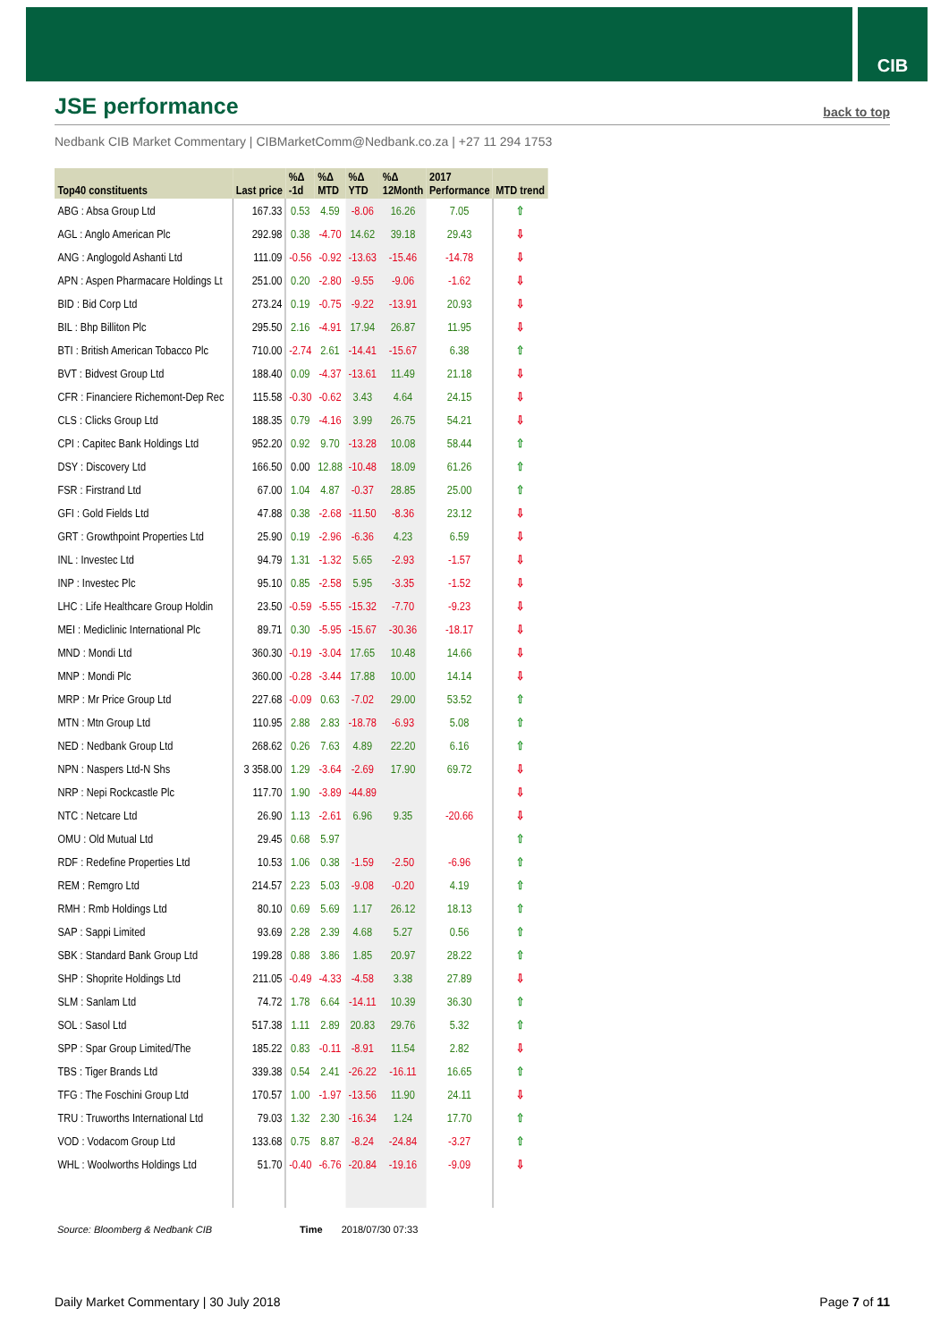CIB
JSE performance
back to top
Nedbank CIB Market Commentary | CIBMarketComm@Nedbank.co.za | +27 11 294 1753
| Top40 constituents | Last price | %Δ -1d | %Δ MTD | %Δ YTD | %Δ 12Month | 2017 Performance | MTD trend |
| --- | --- | --- | --- | --- | --- | --- | --- |
| ABG : Absa Group Ltd | 167.33 | 0.53 | 4.59 | -8.06 | 16.26 | 7.05 | ⇧ |
| AGL : Anglo American Plc | 292.98 | 0.38 | -4.70 | 14.62 | 39.18 | 29.43 | ⇩ |
| ANG : Anglogold Ashanti Ltd | 111.09 | -0.56 | -0.92 | -13.63 | -15.46 | -14.78 | ⇩ |
| APN : Aspen Pharmacare Holdings Lt | 251.00 | 0.20 | -2.80 | -9.55 | -9.06 | -1.62 | ⇩ |
| BID : Bid Corp Ltd | 273.24 | 0.19 | -0.75 | -9.22 | -13.91 | 20.93 | ⇩ |
| BIL : Bhp Billiton Plc | 295.50 | 2.16 | -4.91 | 17.94 | 26.87 | 11.95 | ⇩ |
| BTI : British American Tobacco Plc | 710.00 | -2.74 | 2.61 | -14.41 | -15.67 | 6.38 | ⇧ |
| BVT : Bidvest Group Ltd | 188.40 | 0.09 | -4.37 | -13.61 | 11.49 | 21.18 | ⇩ |
| CFR : Financiere Richemont-Dep Rec | 115.58 | -0.30 | -0.62 | 3.43 | 4.64 | 24.15 | ⇩ |
| CLS : Clicks Group Ltd | 188.35 | 0.79 | -4.16 | 3.99 | 26.75 | 54.21 | ⇩ |
| CPI : Capitec Bank Holdings Ltd | 952.20 | 0.92 | 9.70 | -13.28 | 10.08 | 58.44 | ⇧ |
| DSY : Discovery Ltd | 166.50 | 0.00 | 12.88 | -10.48 | 18.09 | 61.26 | ⇧ |
| FSR : Firstrand Ltd | 67.00 | 1.04 | 4.87 | -0.37 | 28.85 | 25.00 | ⇧ |
| GFI : Gold Fields Ltd | 47.88 | 0.38 | -2.68 | -11.50 | -8.36 | 23.12 | ⇩ |
| GRT : Growthpoint Properties Ltd | 25.90 | 0.19 | -2.96 | -6.36 | 4.23 | 6.59 | ⇩ |
| INL : Investec Ltd | 94.79 | 1.31 | -1.32 | 5.65 | -2.93 | -1.57 | ⇩ |
| INP : Investec Plc | 95.10 | 0.85 | -2.58 | 5.95 | -3.35 | -1.52 | ⇩ |
| LHC : Life Healthcare Group Holdin | 23.50 | -0.59 | -5.55 | -15.32 | -7.70 | -9.23 | ⇩ |
| MEI : Mediclinic International Plc | 89.71 | 0.30 | -5.95 | -15.67 | -30.36 | -18.17 | ⇩ |
| MND : Mondi Ltd | 360.30 | -0.19 | -3.04 | 17.65 | 10.48 | 14.66 | ⇩ |
| MNP : Mondi Plc | 360.00 | -0.28 | -3.44 | 17.88 | 10.00 | 14.14 | ⇩ |
| MRP : Mr Price Group Ltd | 227.68 | -0.09 | 0.63 | -7.02 | 29.00 | 53.52 | ⇧ |
| MTN : Mtn Group Ltd | 110.95 | 2.88 | 2.83 | -18.78 | -6.93 | 5.08 | ⇧ |
| NED : Nedbank Group Ltd | 268.62 | 0.26 | 7.63 | 4.89 | 22.20 | 6.16 | ⇧ |
| NPN : Naspers Ltd-N Shs | 3 358.00 | 1.29 | -3.64 | -2.69 | 17.90 | 69.72 | ⇩ |
| NRP : Nepi Rockcastle Plc | 117.70 | 1.90 | -3.89 | -44.89 | | | ⇩ |
| NTC : Netcare Ltd | 26.90 | 1.13 | -2.61 | 6.96 | 9.35 | -20.66 | ⇩ |
| OMU : Old Mutual Ltd | 29.45 | 0.68 | 5.97 | | | | ⇧ |
| RDF : Redefine Properties Ltd | 10.53 | 1.06 | 0.38 | -1.59 | -2.50 | -6.96 | ⇧ |
| REM : Remgro Ltd | 214.57 | 2.23 | 5.03 | -9.08 | -0.20 | 4.19 | ⇧ |
| RMH : Rmb Holdings Ltd | 80.10 | 0.69 | 5.69 | 1.17 | 26.12 | 18.13 | ⇧ |
| SAP : Sappi Limited | 93.69 | 2.28 | 2.39 | 4.68 | 5.27 | 0.56 | ⇧ |
| SBK : Standard Bank Group Ltd | 199.28 | 0.88 | 3.86 | 1.85 | 20.97 | 28.22 | ⇧ |
| SHP : Shoprite Holdings Ltd | 211.05 | -0.49 | -4.33 | -4.58 | 3.38 | 27.89 | ⇩ |
| SLM : Sanlam Ltd | 74.72 | 1.78 | 6.64 | -14.11 | 10.39 | 36.30 | ⇧ |
| SOL : Sasol Ltd | 517.38 | 1.11 | 2.89 | 20.83 | 29.76 | 5.32 | ⇧ |
| SPP : Spar Group Limited/The | 185.22 | 0.83 | -0.11 | -8.91 | 11.54 | 2.82 | ⇩ |
| TBS : Tiger Brands Ltd | 339.38 | 0.54 | 2.41 | -26.22 | -16.11 | 16.65 | ⇧ |
| TFG : The Foschini Group Ltd | 170.57 | 1.00 | -1.97 | -13.56 | 11.90 | 24.11 | ⇩ |
| TRU : Truworths International Ltd | 79.03 | 1.32 | 2.30 | -16.34 | 1.24 | 17.70 | ⇧ |
| VOD : Vodacom Group Ltd | 133.68 | 0.75 | 8.87 | -8.24 | -24.84 | -3.27 | ⇧ |
| WHL : Woolworths Holdings Ltd | 51.70 | -0.40 | -6.76 | -20.84 | -19.16 | -9.09 | ⇩ |
Source: Bloomberg & Nedbank CIB Time 2018/07/30 07:33
Daily Market Commentary | 30 July 2018 Page 7 of 11